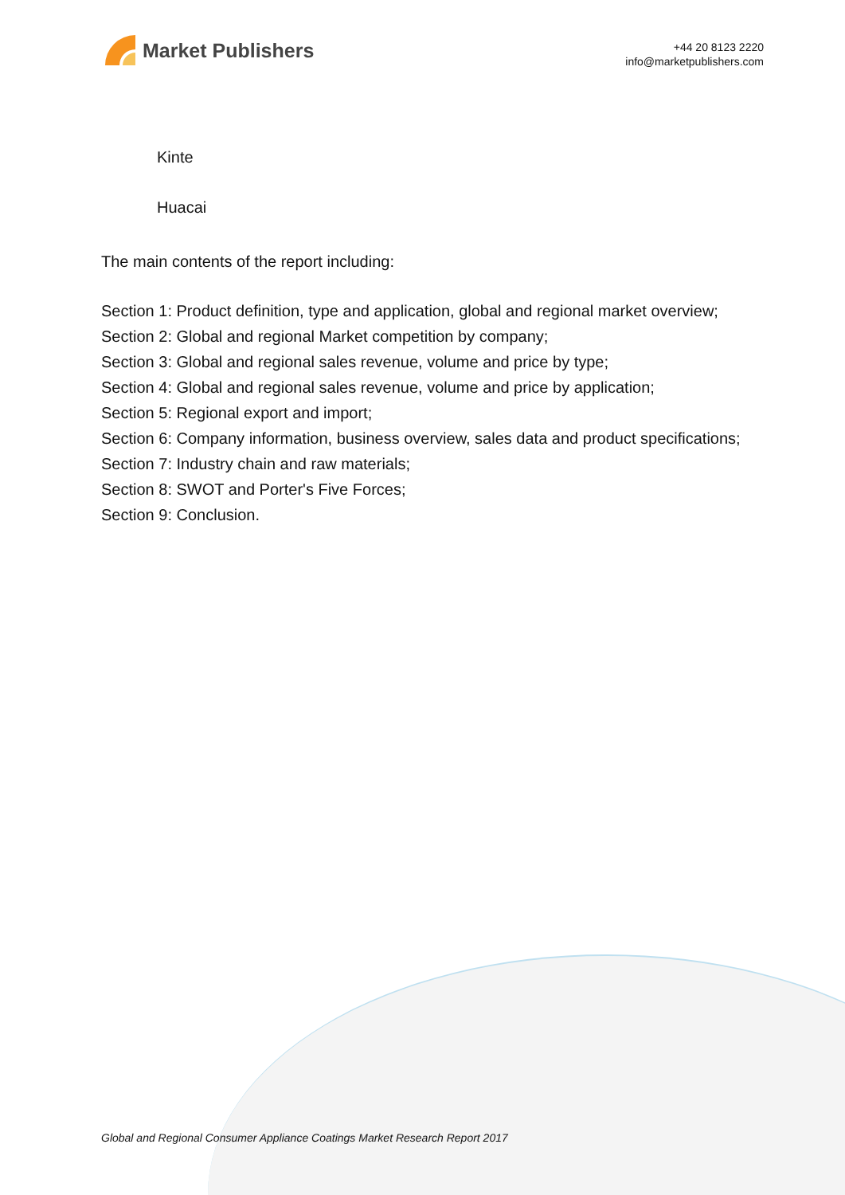Market Publishers
+44 20 8123 2220
info@marketpublishers.com
Kinte
Huacai
The main contents of the report including:
Section 1: Product definition, type and application, global and regional market overview;
Section 2: Global and regional Market competition by company;
Section 3: Global and regional sales revenue, volume and price by type;
Section 4: Global and regional sales revenue, volume and price by application;
Section 5: Regional export and import;
Section 6: Company information, business overview, sales data and product specifications;
Section 7: Industry chain and raw materials;
Section 8: SWOT and Porter's Five Forces;
Section 9: Conclusion.
Global and Regional Consumer Appliance Coatings Market Research Report 2017